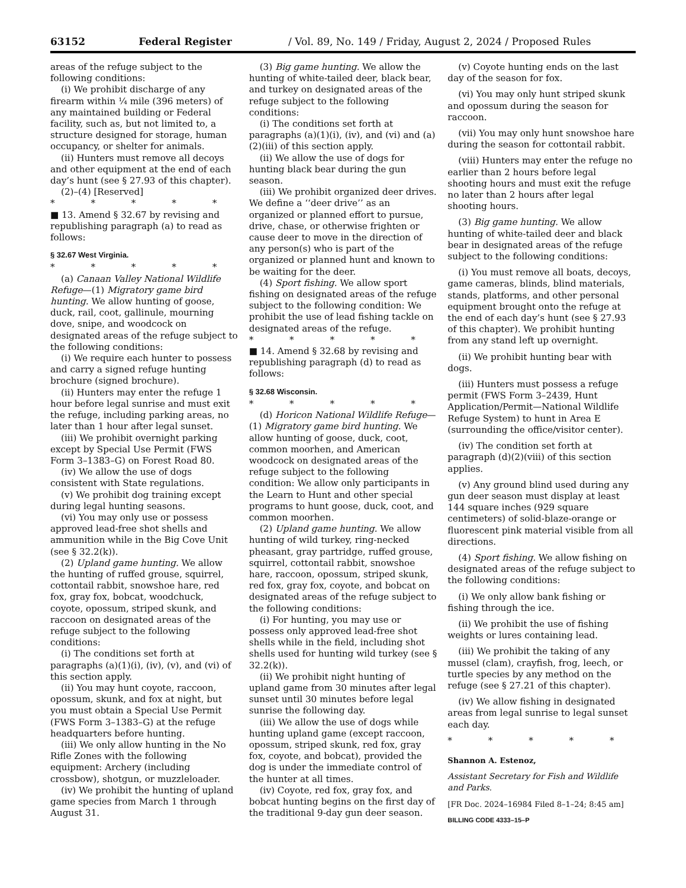63152 Federal Register / Vol. 89, No. 149 / Friday, August 2, 2024 / Proposed Rules
areas of the refuge subject to the following conditions:
(i) We prohibit discharge of any firearm within ¼ mile (396 meters) of any maintained building or Federal facility, such as, but not limited to, a structure designed for storage, human occupancy, or shelter for animals.
(ii) Hunters must remove all decoys and other equipment at the end of each day’s hunt (see § 27.93 of this chapter).
(2)–(4) [Reserved]
* * * * *
■ 13. Amend § 32.67 by revising and republishing paragraph (a) to read as follows:
§ 32.67 West Virginia.
* * * * *
(a) Canaan Valley National Wildlife Refuge—(1) Migratory game bird hunting. We allow hunting of goose, duck, rail, coot, gallinule, mourning dove, snipe, and woodcock on designated areas of the refuge subject to the following conditions:
(i) We require each hunter to possess and carry a signed refuge hunting brochure (signed brochure).
(ii) Hunters may enter the refuge 1 hour before legal sunrise and must exit the refuge, including parking areas, no later than 1 hour after legal sunset.
(iii) We prohibit overnight parking except by Special Use Permit (FWS Form 3–1383–G) on Forest Road 80.
(iv) We allow the use of dogs consistent with State regulations.
(v) We prohibit dog training except during legal hunting seasons.
(vi) You may only use or possess approved lead-free shot shells and ammunition while in the Big Cove Unit (see § 32.2(k)).
(2) Upland game hunting. We allow the hunting of ruffed grouse, squirrel, cottontail rabbit, snowshoe hare, red fox, gray fox, bobcat, woodchuck, coyote, opossum, striped skunk, and raccoon on designated areas of the refuge subject to the following conditions:
(i) The conditions set forth at paragraphs (a)(1)(i), (iv), (v), and (vi) of this section apply.
(ii) You may hunt coyote, raccoon, opossum, skunk, and fox at night, but you must obtain a Special Use Permit (FWS Form 3–1383–G) at the refuge headquarters before hunting.
(iii) We only allow hunting in the No Rifle Zones with the following equipment: Archery (including crossbow), shotgun, or muzzleloader.
(iv) We prohibit the hunting of upland game species from March 1 through August 31.
(3) Big game hunting. We allow the hunting of white-tailed deer, black bear, and turkey on designated areas of the refuge subject to the following conditions:
(i) The conditions set forth at paragraphs (a)(1)(i), (iv), and (vi) and (a)(2)(iii) of this section apply.
(ii) We allow the use of dogs for hunting black bear during the gun season.
(iii) We prohibit organized deer drives. We define a ‘‘deer drive’’ as an organized or planned effort to pursue, drive, chase, or otherwise frighten or cause deer to move in the direction of any person(s) who is part of the organized or planned hunt and known to be waiting for the deer.
(4) Sport fishing. We allow sport fishing on designated areas of the refuge subject to the following condition: We prohibit the use of lead fishing tackle on designated areas of the refuge.
* * * * *
■ 14. Amend § 32.68 by revising and republishing paragraph (d) to read as follows:
§ 32.68 Wisconsin.
* * * * *
(d) Horicon National Wildlife Refuge—(1) Migratory game bird hunting. We allow hunting of goose, duck, coot, common moorhen, and American woodcock on designated areas of the refuge subject to the following condition: We allow only participants in the Learn to Hunt and other special programs to hunt goose, duck, coot, and common moorhen.
(2) Upland game hunting. We allow hunting of wild turkey, ring-necked pheasant, gray partridge, ruffed grouse, squirrel, cottontail rabbit, snowshoe hare, raccoon, opossum, striped skunk, red fox, gray fox, coyote, and bobcat on designated areas of the refuge subject to the following conditions:
(i) For hunting, you may use or possess only approved lead-free shot shells while in the field, including shot shells used for hunting wild turkey (see § 32.2(k)).
(ii) We prohibit night hunting of upland game from 30 minutes after legal sunset until 30 minutes before legal sunrise the following day.
(iii) We allow the use of dogs while hunting upland game (except raccoon, opossum, striped skunk, red fox, gray fox, coyote, and bobcat), provided the dog is under the immediate control of the hunter at all times.
(iv) Coyote, red fox, gray fox, and bobcat hunting begins on the first day of the traditional 9-day gun deer season.
(v) Coyote hunting ends on the last day of the season for fox.
(vi) You may only hunt striped skunk and opossum during the season for raccoon.
(vii) You may only hunt snowshoe hare during the season for cottontail rabbit.
(viii) Hunters may enter the refuge no earlier than 2 hours before legal shooting hours and must exit the refuge no later than 2 hours after legal shooting hours.
(3) Big game hunting. We allow hunting of white-tailed deer and black bear in designated areas of the refuge subject to the following conditions:
(i) You must remove all boats, decoys, game cameras, blinds, blind materials, stands, platforms, and other personal equipment brought onto the refuge at the end of each day’s hunt (see § 27.93 of this chapter). We prohibit hunting from any stand left up overnight.
(ii) We prohibit hunting bear with dogs.
(iii) Hunters must possess a refuge permit (FWS Form 3–2439, Hunt Application/Permit—National Wildlife Refuge System) to hunt in Area E (surrounding the office/visitor center).
(iv) The condition set forth at paragraph (d)(2)(viii) of this section applies.
(v) Any ground blind used during any gun deer season must display at least 144 square inches (929 square centimeters) of solid-blaze-orange or fluorescent pink material visible from all directions.
(4) Sport fishing. We allow fishing on designated areas of the refuge subject to the following conditions:
(i) We only allow bank fishing or fishing through the ice.
(ii) We prohibit the use of fishing weights or lures containing lead.
(iii) We prohibit the taking of any mussel (clam), crayfish, frog, leech, or turtle species by any method on the refuge (see § 27.21 of this chapter).
(iv) We allow fishing in designated areas from legal sunrise to legal sunset each day.
* * * * *
Shannon A. Estenoz,
Assistant Secretary for Fish and Wildlife and Parks.
[FR Doc. 2024–16984 Filed 8–1–24; 8:45 am]
BILLING CODE 4333–15–P